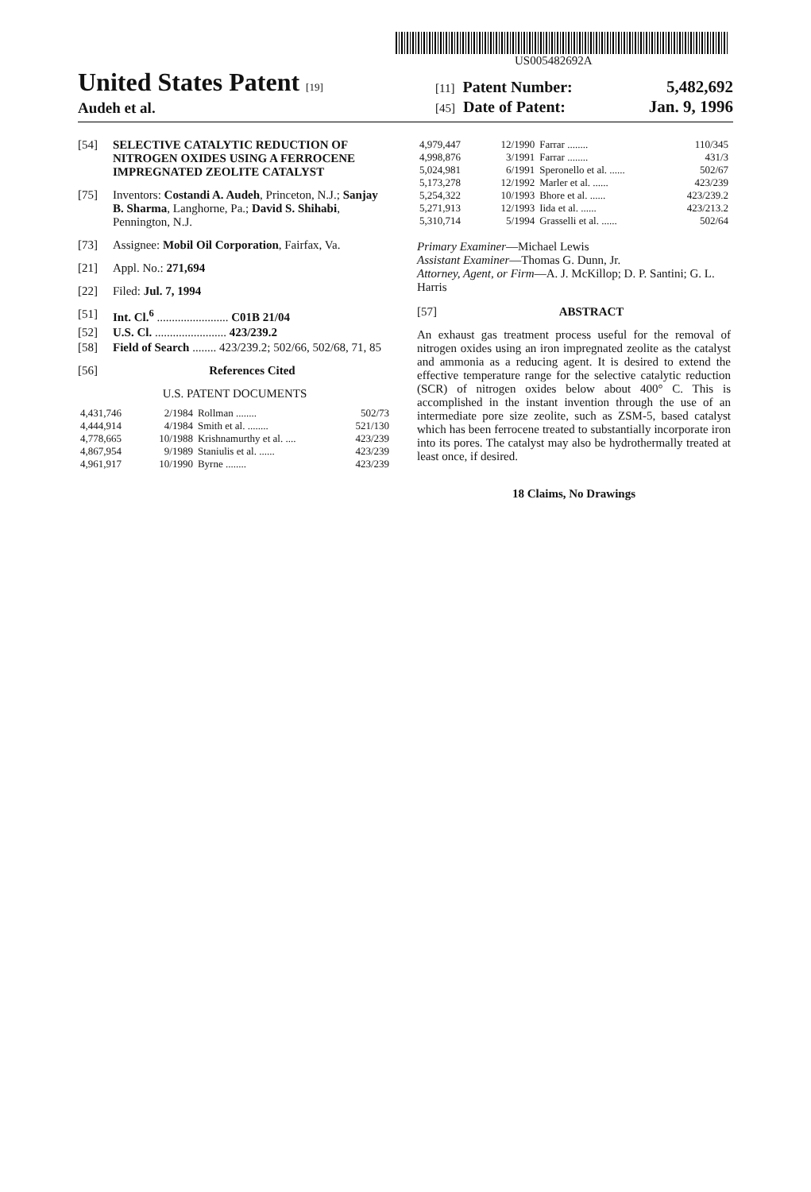US005482692A
United States Patent [19]
[11] Patent Number: 5,482,692
Audeh et al.
[45] Date of Patent: Jan. 9, 1996
[54] SELECTIVE CATALYTIC REDUCTION OF NITROGEN OXIDES USING A FERROCENE IMPREGNATED ZEOLITE CATALYST
[75] Inventors: Costandi A. Audeh, Princeton, N.J.; Sanjay B. Sharma, Langhorne, Pa.; David S. Shihabi, Pennington, N.J.
[73] Assignee: Mobil Oil Corporation, Fairfax, Va.
[21] Appl. No.: 271,694
[22] Filed: Jul. 7, 1994
[51] Int. Cl.<sup>6</sup> ........................ C01B 21/04
[52] U.S. Cl. ........................ 423/239.2
[58] Field of Search ........ 423/239.2; 502/66, 502/68, 71, 85
[56] References Cited
U.S. PATENT DOCUMENTS
| 4,431,746 | 2/1984 | Rollman ........ | 502/73 |
| 4,444,914 | 4/1984 | Smith et al. ........ | 521/130 |
| 4,778,665 | 10/1988 | Krishnamurthy et al. .... | 423/239 |
| 4,867,954 | 9/1989 | Staniulis et al. ...... | 423/239 |
| 4,961,917 | 10/1990 | Byrne ........ | 423/239 |
| 4,979,447 | 12/1990 | Farrar ........ | 110/345 |
| 4,998,876 | 3/1991 | Farrar ........ | 431/3 |
| 5,024,981 | 6/1991 | Speronello et al. ...... | 502/67 |
| 5,173,278 | 12/1992 | Marler et al. ...... | 423/239 |
| 5,254,322 | 10/1993 | Bhore et al. ...... | 423/239.2 |
| 5,271,913 | 12/1993 | Iida et al. ...... | 423/213.2 |
| 5,310,714 | 5/1994 | Grasselli et al. ...... | 502/64 |
Primary Examiner—Michael Lewis
Assistant Examiner—Thomas G. Dunn, Jr.
Attorney, Agent, or Firm—A. J. McKillop; D. P. Santini; G. L. Harris
[57] ABSTRACT
An exhaust gas treatment process useful for the removal of nitrogen oxides using an iron impregnated zeolite as the catalyst and ammonia as a reducing agent. It is desired to extend the effective temperature range for the selective catalytic reduction (SCR) of nitrogen oxides below about 400° C. This is accomplished in the instant invention through the use of an intermediate pore size zeolite, such as ZSM-5, based catalyst which has been ferrocene treated to substantially incorporate iron into its pores. The catalyst may also be hydrothermally treated at least once, if desired.
18 Claims, No Drawings